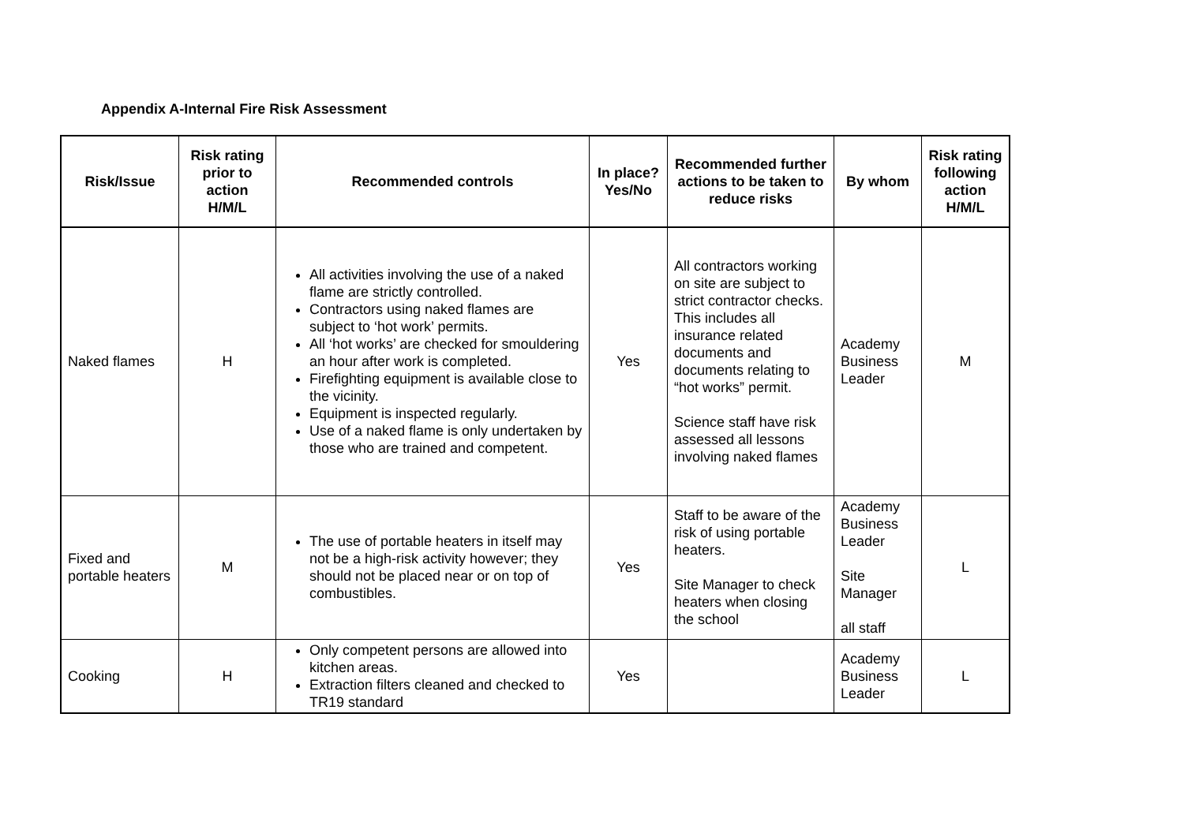Appendix A-Internal Fire Risk Assessment
| Risk/Issue | Risk rating prior to action H/M/L | Recommended controls | In place? Yes/No | Recommended further actions to be taken to reduce risks | By whom | Risk rating following action H/M/L |
| --- | --- | --- | --- | --- | --- | --- |
| Naked flames | H | All activities involving the use of a naked flame are strictly controlled. Contractors using naked flames are subject to ‘hot work’ permits. All ‘hot works’ are checked for smouldering an hour after work is completed. Firefighting equipment is available close to the vicinity. Equipment is inspected regularly. Use of a naked flame is only undertaken by those who are trained and competent. | Yes | All contractors working on site are subject to strict contractor checks. This includes all insurance related documents and documents relating to “hot works” permit. Science staff have risk assessed all lessons involving naked flames | Academy Business Leader | M |
| Fixed and portable heaters | M | The use of portable heaters in itself may not be a high-risk activity however; they should not be placed near or on top of combustibles. | Yes | Staff to be aware of the risk of using portable heaters. Site Manager to check heaters when closing the school | Academy Business Leader Site Manager all staff | L |
| Cooking | H | Only competent persons are allowed into kitchen areas. Extraction filters cleaned and checked to TR19 standard | Yes | | Academy Business Leader | L |